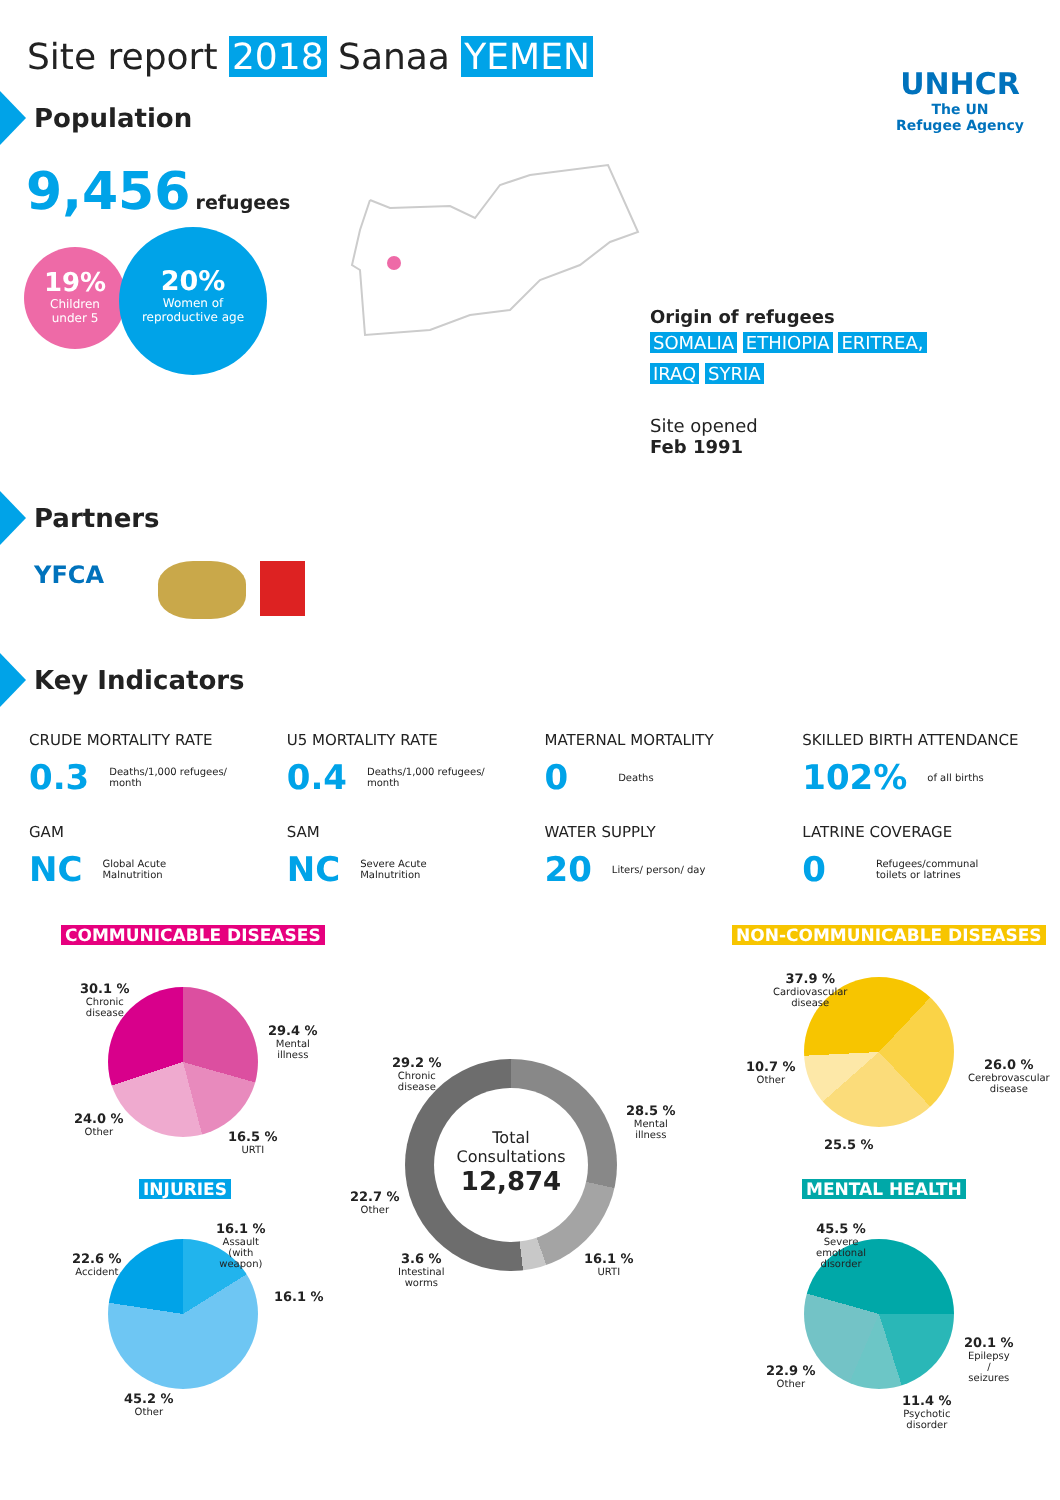Site report 2018 Sanaa YEMEN
UNHCR
The UN
Refugee Agency
Population
9,456 refugees
19%
Children
under 5
20%
Women of
reproductive age
Origin of refugees
SOMALIA ETHIOPIA ERITREA, IRAQ SYRIA
Site opened
Feb 1991
Partners
YFCA
Key Indicators
CRUDE MORTALITY RATE
0.3 Deaths/1,000 refugees/
month
U5 MORTALITY RATE
0.4 Deaths/1,000 refugees/
month
MATERNAL MORTALITY
0 Deaths
SKILLED BIRTH ATTENDANCE
102% of all births
GAM
NC Global Acute
Malnutrition
SAM
NC Severe Acute
Malnutrition
WATER SUPPLY
20 Liters/ person/ day
LATRINE COVERAGE
0 Refugees/communal
toilets or latrines
COMMUNICABLE DISEASES NON-COMMUNICABLE DISEASES
30.1 %
Chronic
disease
29.4 %
Mental
illness
24.0 %
Other
16.5 %
URTI
Total
Consultations
12,874
29.2 %
Chronic
disease
28.5 %
Mental
illness
22.7 %
Other
3.6 %
Intestinal
worms
16.1 %
URTI
37.9 %
Cardiovascular
disease
26.0 %
Cerebrovascular
disease
10.7 %
Other
25.5 %
INJURIES MENTAL HEALTH
16.1 %
Assault
(with
weapon)
22.6 %
Accident
16.1 %
45.2 %
Other
45.5 %
Severe
emotional
disorder
20.1 %
Epilepsy
/
seizures
22.9 %
Other
11.4 %
Psychotic
disorder